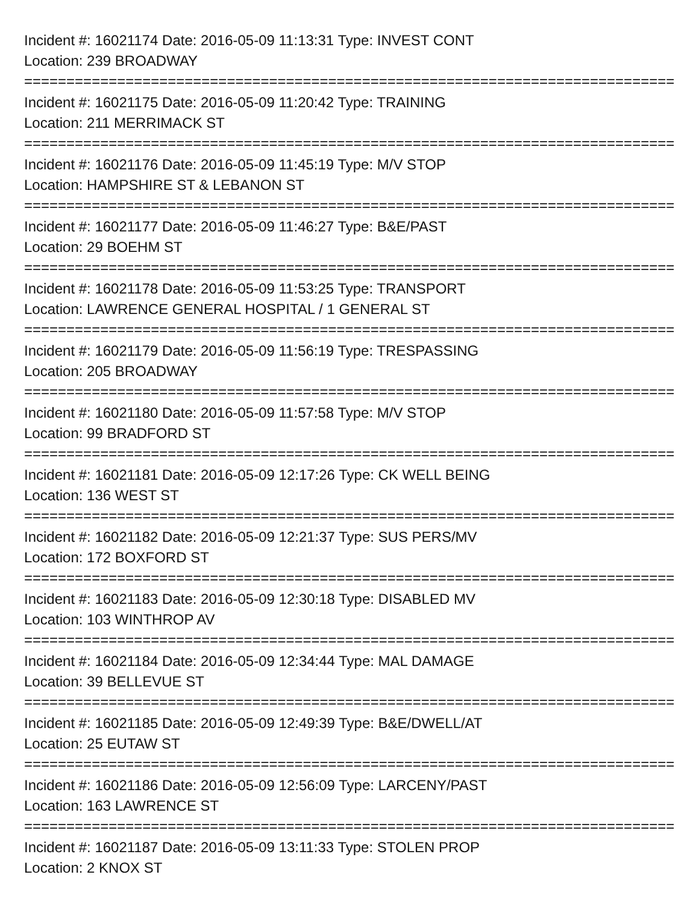Incident #: 16021174 Date: 2016-05-09 11:13:31 Type: INVEST CONT
Location: 239 BROADWAY
================================================================================
Incident #: 16021175 Date: 2016-05-09 11:20:42 Type: TRAINING
Location: 211 MERRIMACK ST
================================================================================
Incident #: 16021176 Date: 2016-05-09 11:45:19 Type: M/V STOP
Location: HAMPSHIRE ST & LEBANON ST
================================================================================
Incident #: 16021177 Date: 2016-05-09 11:46:27 Type: B&E/PAST
Location: 29 BOEHM ST
================================================================================
Incident #: 16021178 Date: 2016-05-09 11:53:25 Type: TRANSPORT
Location: LAWRENCE GENERAL HOSPITAL / 1 GENERAL ST
================================================================================
Incident #: 16021179 Date: 2016-05-09 11:56:19 Type: TRESPASSING
Location: 205 BROADWAY
================================================================================
Incident #: 16021180 Date: 2016-05-09 11:57:58 Type: M/V STOP
Location: 99 BRADFORD ST
================================================================================
Incident #: 16021181 Date: 2016-05-09 12:17:26 Type: CK WELL BEING
Location: 136 WEST ST
================================================================================
Incident #: 16021182 Date: 2016-05-09 12:21:37 Type: SUS PERS/MV
Location: 172 BOXFORD ST
================================================================================
Incident #: 16021183 Date: 2016-05-09 12:30:18 Type: DISABLED MV
Location: 103 WINTHROP AV
================================================================================
Incident #: 16021184 Date: 2016-05-09 12:34:44 Type: MAL DAMAGE
Location: 39 BELLEVUE ST
================================================================================
Incident #: 16021185 Date: 2016-05-09 12:49:39 Type: B&E/DWELL/AT
Location: 25 EUTAW ST
================================================================================
Incident #: 16021186 Date: 2016-05-09 12:56:09 Type: LARCENY/PAST
Location: 163 LAWRENCE ST
================================================================================
Incident #: 16021187 Date: 2016-05-09 13:11:33 Type: STOLEN PROP
Location: 2 KNOX ST